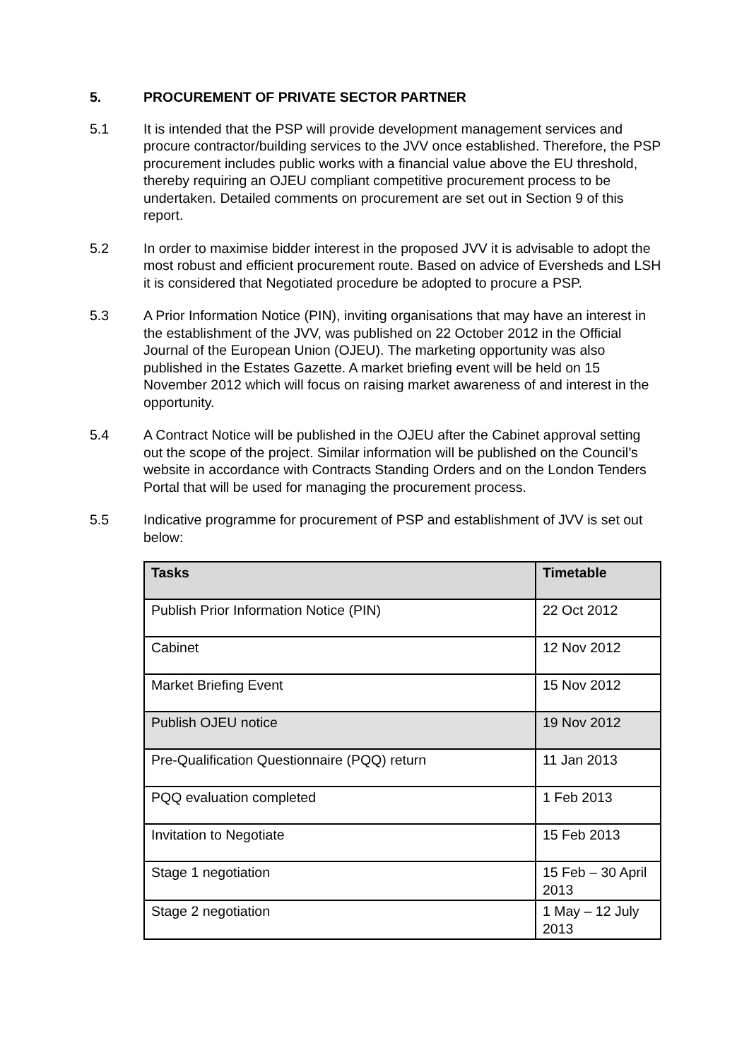5. PROCUREMENT OF PRIVATE SECTOR PARTNER
5.1 It is intended that the PSP will provide development management services and procure contractor/building services to the JVV once established. Therefore, the PSP procurement includes public works with a financial value above the EU threshold, thereby requiring an OJEU compliant competitive procurement process to be undertaken. Detailed comments on procurement are set out in Section 9 of this report.
5.2 In order to maximise bidder interest in the proposed JVV it is advisable to adopt the most robust and efficient procurement route. Based on advice of Eversheds and LSH it is considered that Negotiated procedure be adopted to procure a PSP.
5.3 A Prior Information Notice (PIN), inviting organisations that may have an interest in the establishment of the JVV, was published on 22 October 2012 in the Official Journal of the European Union (OJEU). The marketing opportunity was also published in the Estates Gazette. A market briefing event will be held on 15 November 2012 which will focus on raising market awareness of and interest in the opportunity.
5.4 A Contract Notice will be published in the OJEU after the Cabinet approval setting out the scope of the project. Similar information will be published on the Council’s website in accordance with Contracts Standing Orders and on the London Tenders Portal that will be used for managing the procurement process.
5.5 Indicative programme for procurement of PSP and establishment of JVV is set out below:
| Tasks | Timetable |
| --- | --- |
| Publish Prior Information Notice (PIN) | 22 Oct 2012 |
| Cabinet | 12 Nov 2012 |
| Market Briefing Event | 15 Nov 2012 |
| Publish OJEU notice | 19 Nov 2012 |
| Pre-Qualification Questionnaire (PQQ) return | 11 Jan 2013 |
| PQQ evaluation completed | 1 Feb 2013 |
| Invitation to Negotiate | 15 Feb 2013 |
| Stage 1 negotiation | 15 Feb – 30 April 2013 |
| Stage 2 negotiation | 1 May – 12 July 2013 |